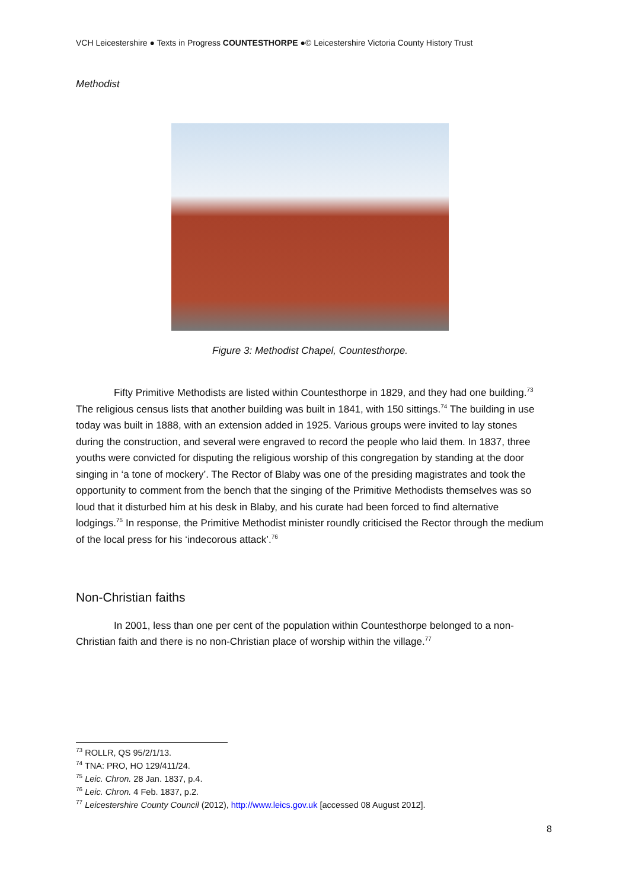VCH Leicestershire ● Texts in Progress COUNTESTHORPE ●© Leicestershire Victoria County History Trust
Methodist
Figure 3: Methodist Chapel, Countesthorpe.
Fifty Primitive Methodists are listed within Countesthorpe in 1829, and they had one building.<sup>73</sup> The religious census lists that another building was built in 1841, with 150 sittings.<sup>74</sup> The building in use today was built in 1888, with an extension added in 1925. Various groups were invited to lay stones during the construction, and several were engraved to record the people who laid them. In 1837, three youths were convicted for disputing the religious worship of this congregation by standing at the door singing in ‘a tone of mockery’. The Rector of Blaby was one of the presiding magistrates and took the opportunity to comment from the bench that the singing of the Primitive Methodists themselves was so loud that it disturbed him at his desk in Blaby, and his curate had been forced to find alternative lodgings.<sup>75</sup> In response, the Primitive Methodist minister roundly criticised the Rector through the medium of the local press for his ‘indecorous attack’.<sup>76</sup>
Non-Christian faiths
In 2001, less than one per cent of the population within Countesthorpe belonged to a non-Christian faith and there is no non-Christian place of worship within the village.<sup>77</sup>
<sup>73</sup> ROLLR, QS 95/2/1/13.
<sup>74</sup> TNA: PRO, HO 129/411/24.
<sup>75</sup> Leic. Chron. 28 Jan. 1837, p.4.
<sup>76</sup> Leic. Chron. 4 Feb. 1837, p.2.
<sup>77</sup> Leicestershire County Council (2012), http://www.leics.gov.uk [accessed 08 August 2012].
8